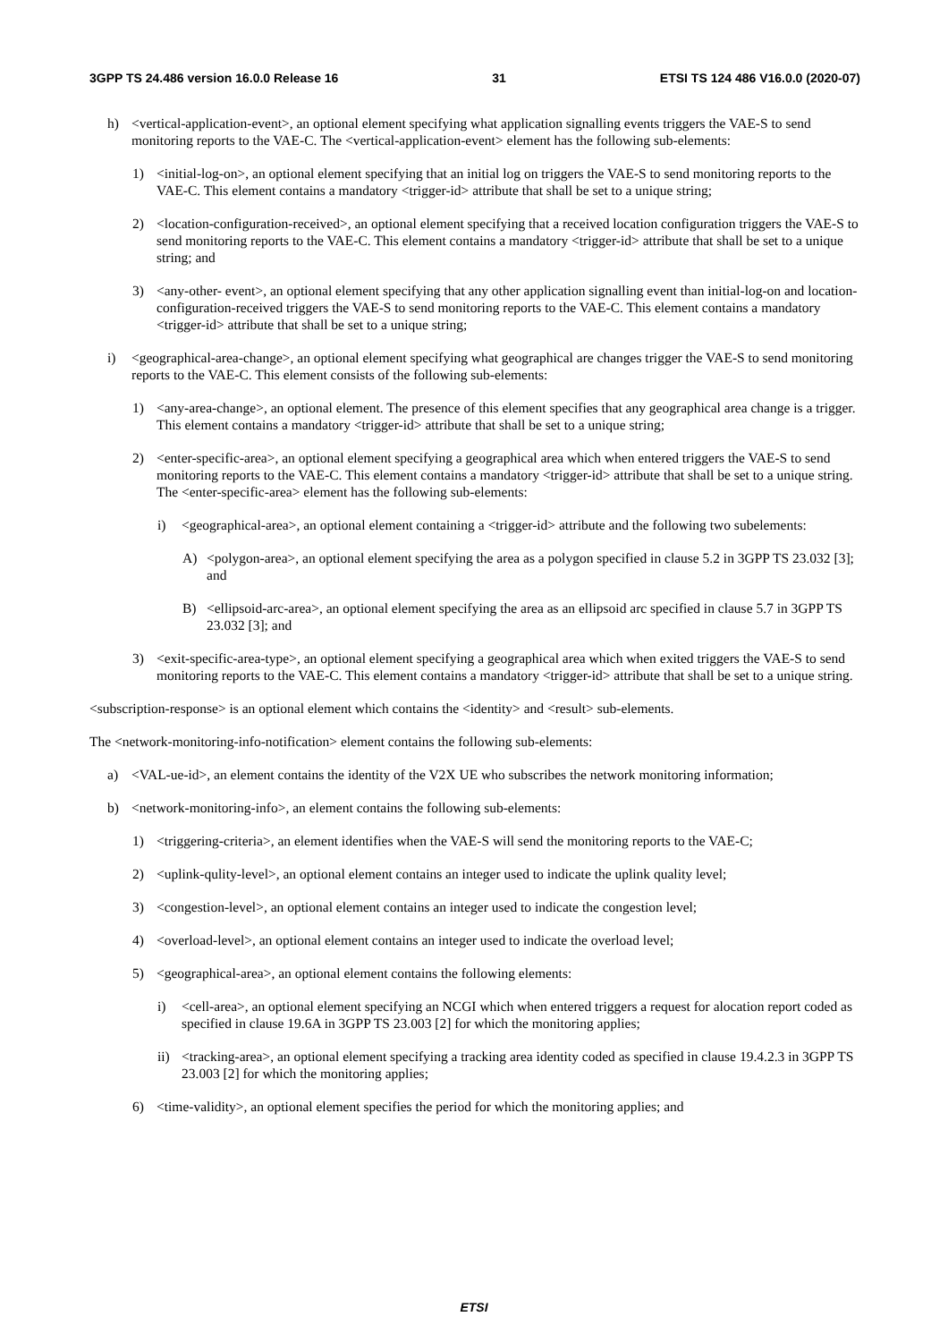3GPP TS 24.486 version 16.0.0 Release 16 31 ETSI TS 124 486 V16.0.0 (2020-07)
h) <vertical-application-event>, an optional element specifying what application signalling events triggers the VAE-S to send monitoring reports to the VAE-C. The <vertical-application-event> element has the following sub-elements:
1) <initial-log-on>, an optional element specifying that an initial log on triggers the VAE-S to send monitoring reports to the VAE-C. This element contains a mandatory <trigger-id> attribute that shall be set to a unique string;
2) <location-configuration-received>, an optional element specifying that a received location configuration triggers the VAE-S to send monitoring reports to the VAE-C. This element contains a mandatory <trigger-id> attribute that shall be set to a unique string; and
3) <any-other- event>, an optional element specifying that any other application signalling event than initial-log-on and location-configuration-received triggers the VAE-S to send monitoring reports to the VAE-C. This element contains a mandatory <trigger-id> attribute that shall be set to a unique string;
i) <geographical-area-change>, an optional element specifying what geographical are changes trigger the VAE-S to send monitoring reports to the VAE-C. This element consists of the following sub-elements:
1) <any-area-change>, an optional element. The presence of this element specifies that any geographical area change is a trigger. This element contains a mandatory <trigger-id> attribute that shall be set to a unique string;
2) <enter-specific-area>, an optional element specifying a geographical area which when entered triggers the VAE-S to send monitoring reports to the VAE-C. This element contains a mandatory <trigger-id> attribute that shall be set to a unique string. The <enter-specific-area> element has the following sub-elements:
i) <geographical-area>, an optional element containing a <trigger-id> attribute and the following two subelements:
A) <polygon-area>, an optional element specifying the area as a polygon specified in clause 5.2 in 3GPP TS 23.032 [3]; and
B) <ellipsoid-arc-area>, an optional element specifying the area as an ellipsoid arc specified in clause 5.7 in 3GPP TS 23.032 [3]; and
3) <exit-specific-area-type>, an optional element specifying a geographical area which when exited triggers the VAE-S to send monitoring reports to the VAE-C. This element contains a mandatory <trigger-id> attribute that shall be set to a unique string.
<subscription-response> is an optional element which contains the <identity> and <result> sub-elements.
The <network-monitoring-info-notification> element contains the following sub-elements:
a) <VAL-ue-id>, an element contains the identity of the V2X UE who subscribes the network monitoring information;
b) <network-monitoring-info>, an element contains the following sub-elements:
1) <triggering-criteria>, an element identifies when the VAE-S will send the monitoring reports to the VAE-C;
2) <uplink-qulity-level>, an optional element contains an integer used to indicate the uplink quality level;
3) <congestion-level>, an optional element contains an integer used to indicate the congestion level;
4) <overload-level>, an optional element contains an integer used to indicate the overload level;
5) <geographical-area>, an optional element contains the following elements:
i) <cell-area>, an optional element specifying an NCGI which when entered triggers a request for alocation report coded as specified in clause 19.6A in 3GPP TS 23.003 [2] for which the monitoring applies;
ii) <tracking-area>, an optional element specifying a tracking area identity coded as specified in clause 19.4.2.3 in 3GPP TS 23.003 [2] for which the monitoring applies;
6) <time-validity>, an optional element specifies the period for which the monitoring applies; and
ETSI